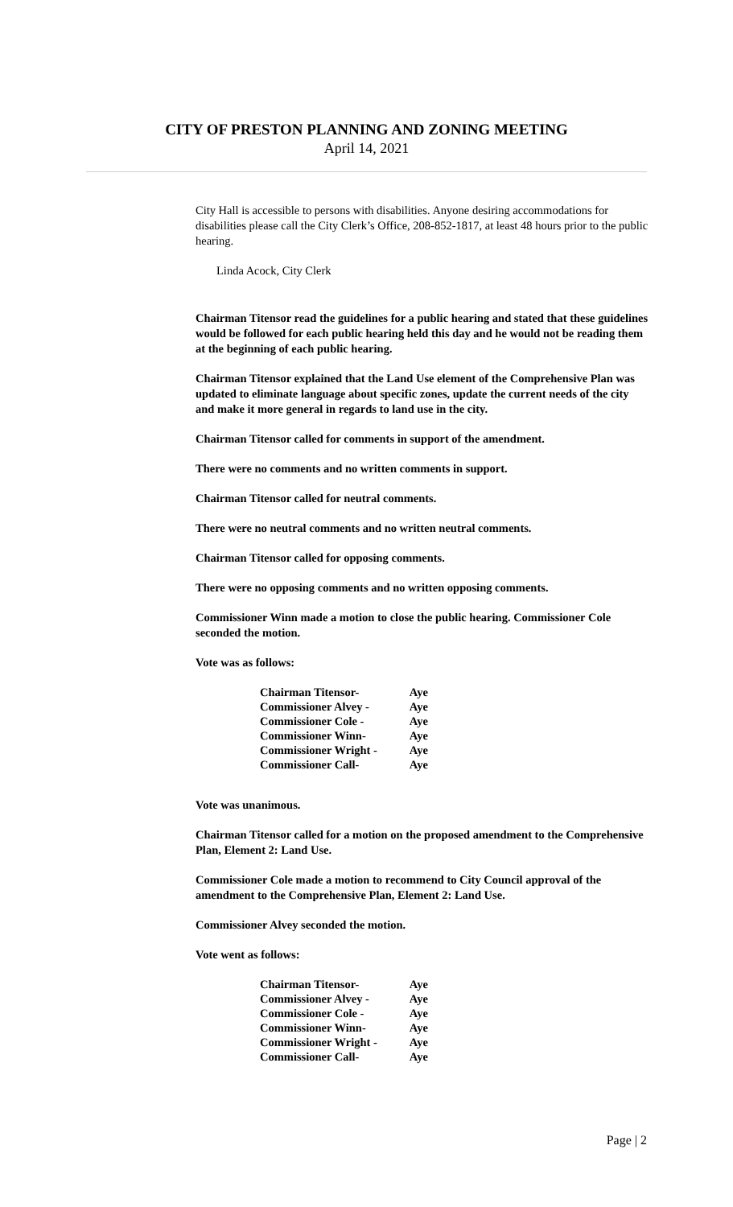CITY OF PRESTON PLANNING AND ZONING MEETING
April 14, 2021
City Hall is accessible to persons with disabilities. Anyone desiring accommodations for disabilities please call the City Clerk’s Office, 208-852-1817, at least 48 hours prior to the public hearing.
Linda Acock, City Clerk
Chairman Titensor read the guidelines for a public hearing and stated that these guidelines would be followed for each public hearing held this day and he would not be reading them at the beginning of each public hearing.
Chairman Titensor explained that the Land Use element of the Comprehensive Plan was updated to eliminate language about specific zones, update the current needs of the city and make it more general in regards to land use in the city.
Chairman Titensor called for comments in support of the amendment.
There were no comments and no written comments in support.
Chairman Titensor called for neutral comments.
There were no neutral comments and no written neutral comments.
Chairman Titensor called for opposing comments.
There were no opposing comments and no written opposing comments.
Commissioner Winn made a motion to close the public hearing. Commissioner Cole seconded the motion.
Vote was as follows:
| Chairman Titensor- | Aye |
| Commissioner Alvey - | Aye |
| Commissioner Cole - | Aye |
| Commissioner Winn- | Aye |
| Commissioner Wright - | Aye |
| Commissioner Call- | Aye |
Vote was unanimous.
Chairman Titensor called for a motion on the proposed amendment to the Comprehensive Plan, Element 2: Land Use.
Commissioner Cole made a motion to recommend to City Council approval of the amendment to the Comprehensive Plan, Element 2: Land Use.
Commissioner Alvey seconded the motion.
Vote went as follows:
| Chairman Titensor- | Aye |
| Commissioner Alvey - | Aye |
| Commissioner Cole - | Aye |
| Commissioner Winn- | Aye |
| Commissioner Wright - | Aye |
| Commissioner Call- | Aye |
Page | 2